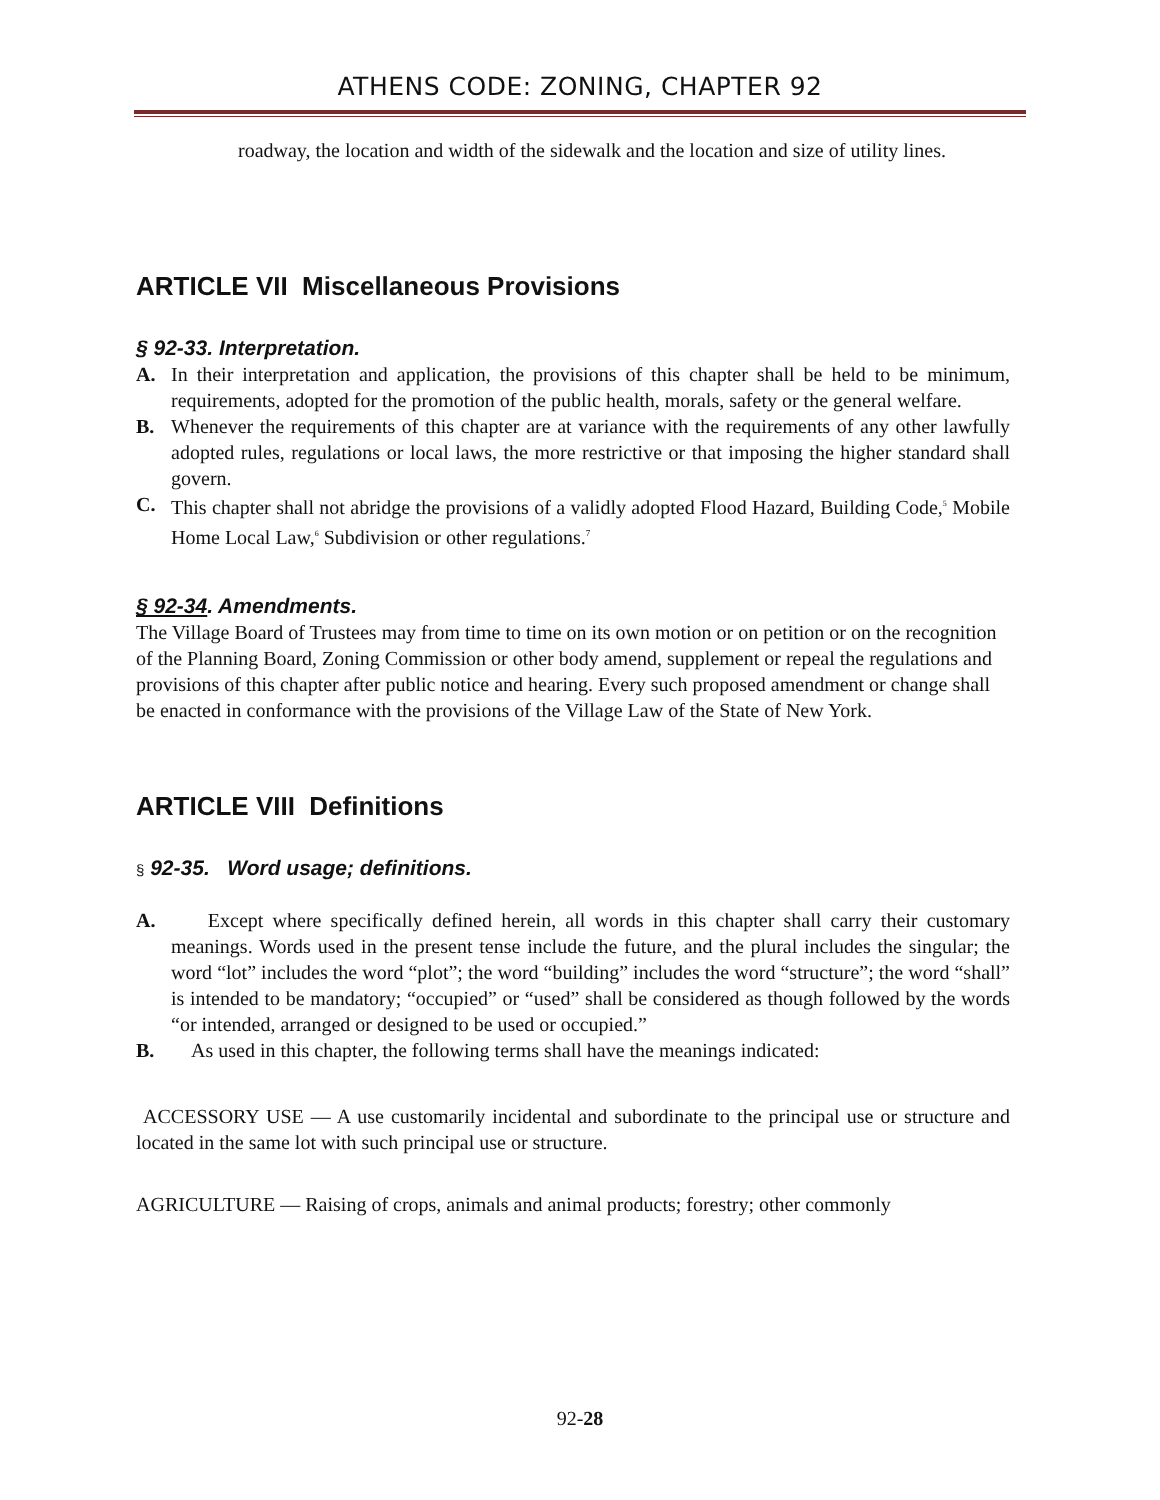ATHENS CODE: ZONING, CHAPTER 92
roadway, the location and width of the sidewalk and the location and size of utility lines.
ARTICLE VII Miscellaneous Provisions
§ 92-33. Interpretation.
A. In their interpretation and application, the provisions of this chapter shall be held to be minimum, requirements, adopted for the promotion of the public health, morals, safety or the general welfare.
B. Whenever the requirements of this chapter are at variance with the requirements of any other lawfully adopted rules, regulations or local laws, the more restrictive or that imposing the higher standard shall govern.
C. This chapter shall not abridge the provisions of a validly adopted Flood Hazard, Building Code,<sup>5</sup> Mobile Home Local Law,<sup>6</sup> Subdivision or other regulations.<sup>7</sup>
§ 92-34. Amendments.
The Village Board of Trustees may from time to time on its own motion or on petition or on the recognition of the Planning Board, Zoning Commission or other body amend, supplement or repeal the regulations and provisions of this chapter after public notice and hearing. Every such proposed amendment or change shall be enacted in conformance with the provisions of the Village Law of the State of New York.
ARTICLE VIII Definitions
§ 92-35. Word usage; definitions.
A. Except where specifically defined herein, all words in this chapter shall carry their customary meanings. Words used in the present tense include the future, and the plural includes the singular; the word “lot” includes the word “plot”; the word “building” includes the word “structure”; the word “shall” is intended to be mandatory; “occupied” or “used” shall be considered as though followed by the words “or intended, arranged or designed to be used or occupied.”
B. As used in this chapter, the following terms shall have the meanings indicated:
ACCESSORY USE — A use customarily incidental and subordinate to the principal use or structure and located in the same lot with such principal use or structure.
AGRICULTURE — Raising of crops, animals and animal products; forestry; other commonly
92-28